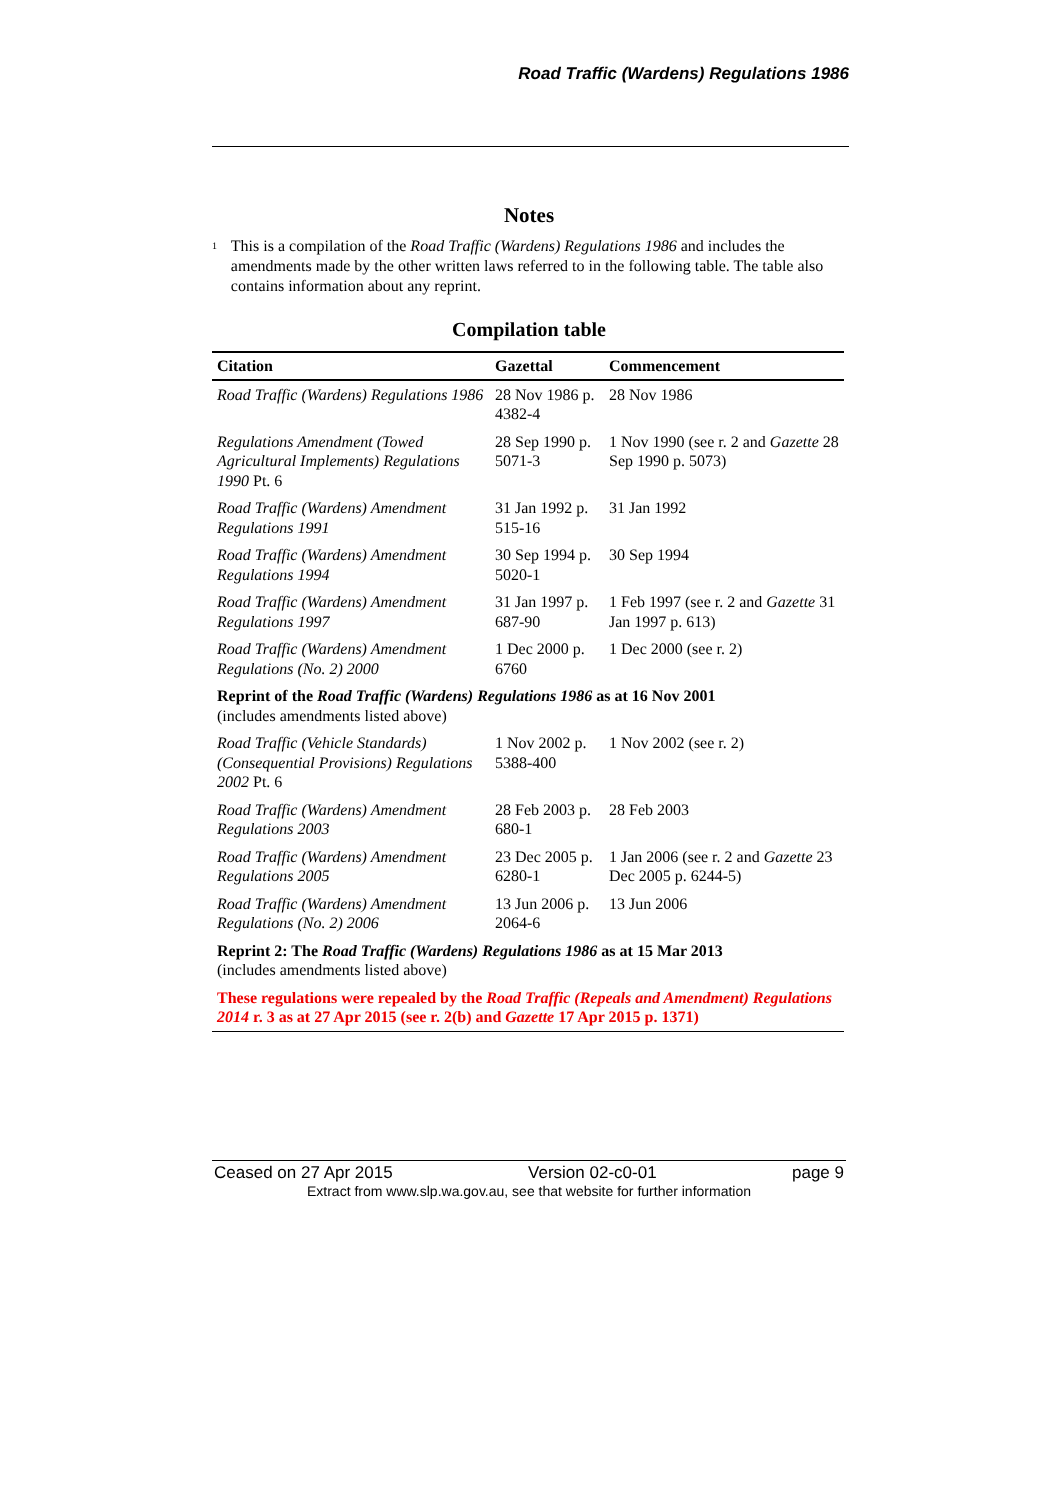Road Traffic (Wardens) Regulations 1986
Notes
<sup>1</sup>
This is a compilation of the Road Traffic (Wardens) Regulations 1986 and includes the amendments made by the other written laws referred to in the following table. The table also contains information about any reprint.
Compilation table
| Citation | Gazettal | Commencement |
| --- | --- | --- |
| Road Traffic (Wardens) Regulations 1986 | 28 Nov 1986 p. 4382-4 | 28 Nov 1986 |
| Regulations Amendment (Towed Agricultural Implements) Regulations 1990 Pt. 6 | 28 Sep 1990 p. 5071-3 | 1 Nov 1990 (see r. 2 and Gazette 28 Sep 1990 p. 5073) |
| Road Traffic (Wardens) Amendment Regulations 1991 | 31 Jan 1992 p. 515-16 | 31 Jan 1992 |
| Road Traffic (Wardens) Amendment Regulations 1994 | 30 Sep 1994 p. 5020-1 | 30 Sep 1994 |
| Road Traffic (Wardens) Amendment Regulations 1997 | 31 Jan 1997 p. 687-90 | 1 Feb 1997 (see r. 2 and Gazette 31 Jan 1997 p. 613) |
| Road Traffic (Wardens) Amendment Regulations (No. 2) 2000 | 1 Dec 2000 p. 6760 | 1 Dec 2000 (see r. 2) |
| Reprint of the Road Traffic (Wardens) Regulations 1986 as at 16 Nov 2001 (includes amendments listed above) | | |
| Road Traffic (Vehicle Standards) (Consequential Provisions) Regulations 2002 Pt. 6 | 1 Nov 2002 p. 5388-400 | 1 Nov 2002 (see r. 2) |
| Road Traffic (Wardens) Amendment Regulations 2003 | 28 Feb 2003 p. 680-1 | 28 Feb 2003 |
| Road Traffic (Wardens) Amendment Regulations 2005 | 23 Dec 2005 p. 6280-1 | 1 Jan 2006 (see r. 2 and Gazette 23 Dec 2005 p. 6244-5) |
| Road Traffic (Wardens) Amendment Regulations (No. 2) 2006 | 13 Jun 2006 p. 2064-6 | 13 Jun 2006 |
| Reprint 2: The Road Traffic (Wardens) Regulations 1986 as at 15 Mar 2013 (includes amendments listed above) | | |
| These regulations were repealed by the Road Traffic (Repeals and Amendment) Regulations 2014 r. 3 as at 27 Apr 2015 (see r. 2(b) and Gazette 17 Apr 2015 p. 1371) | | |
Ceased on 27 Apr 2015 Version 02-c0-01 page 9
Extract from www.slp.wa.gov.au, see that website for further information